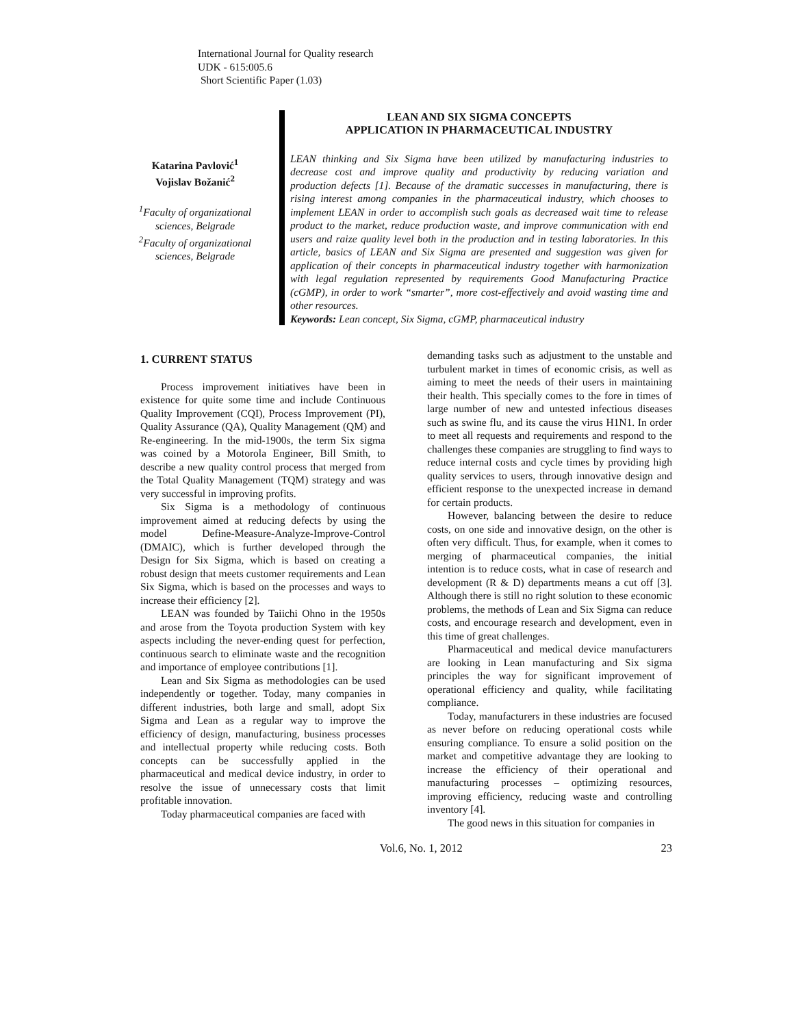International Journal for Quality research
UDK - 615:005.6
Short Scientific Paper (1.03)
Katarina Pavlović<sup>1</sup>
Vojislav Božanić<sup>2</sup>
<sup>1</sup> Faculty of organizational sciences, Belgrade
<sup>2</sup> Faculty of organizational sciences, Belgrade
LEAN AND SIX SIGMA CONCEPTS
APPLICATION IN PHARMACEUTICAL INDUSTRY
LEAN thinking and Six Sigma have been utilized by manufacturing industries to decrease cost and improve quality and productivity by reducing variation and production defects [1]. Because of the dramatic successes in manufacturing, there is rising interest among companies in the pharmaceutical industry, which chooses to implement LEAN in order to accomplish such goals as decreased wait time to release product to the market, reduce production waste, and improve communication with end users and raize quality level both in the production and in testing laboratories. In this article, basics of LEAN and Six Sigma are presented and suggestion was given for application of their concepts in pharmaceutical industry together with harmonization with legal regulation represented by requirements Good Manufacturing Practice (cGMP), in order to work “smarter”, more cost-effectively and avoid wasting time and other resources.
Keywords: Lean concept, Six Sigma, cGMP, pharmaceutical industry
1. CURRENT STATUS
Process improvement initiatives have been in existence for quite some time and include Continuous Quality Improvement (CQI), Process Improvement (PI), Quality Assurance (QA), Quality Management (QM) and Re-engineering. In the mid-1900s, the term Six sigma was coined by a Motorola Engineer, Bill Smith, to describe a new quality control process that merged from the Total Quality Management (TQM) strategy and was very successful in improving profits.
Six Sigma is a methodology of continuous improvement aimed at reducing defects by using the model Define-Measure-Analyze-Improve-Control (DMAIC), which is further developed through the Design for Six Sigma, which is based on creating a robust design that meets customer requirements and Lean Six Sigma, which is based on the processes and ways to increase their efficiency [2].
LEAN was founded by Taiichi Ohno in the 1950s and arose from the Toyota production System with key aspects including the never-ending quest for perfection, continuous search to eliminate waste and the recognition and importance of employee contributions [1].
Lean and Six Sigma as methodologies can be used independently or together. Today, many companies in different industries, both large and small, adopt Six Sigma and Lean as a regular way to improve the efficiency of design, manufacturing, business processes and intellectual property while reducing costs. Both concepts can be successfully applied in the pharmaceutical and medical device industry, in order to resolve the issue of unnecessary costs that limit profitable innovation.
Today pharmaceutical companies are faced with
demanding tasks such as adjustment to the unstable and turbulent market in times of economic crisis, as well as aiming to meet the needs of their users in maintaining their health. This specially comes to the fore in times of large number of new and untested infectious diseases such as swine flu, and its cause the virus H1N1. In order to meet all requests and requirements and respond to the challenges these companies are struggling to find ways to reduce internal costs and cycle times by providing high quality services to users, through innovative design and efficient response to the unexpected increase in demand for certain products.
However, balancing between the desire to reduce costs, on one side and innovative design, on the other is often very difficult. Thus, for example, when it comes to merging of pharmaceutical companies, the initial intention is to reduce costs, what in case of research and development (R & D) departments means a cut off [3]. Although there is still no right solution to these economic problems, the methods of Lean and Six Sigma can reduce costs, and encourage research and development, even in this time of great challenges.
Pharmaceutical and medical device manufacturers are looking in Lean manufacturing and Six sigma principles the way for significant improvement of operational efficiency and quality, while facilitating compliance.
Today, manufacturers in these industries are focused as never before on reducing operational costs while ensuring compliance. To ensure a solid position on the market and competitive advantage they are looking to increase the efficiency of their operational and manufacturing processes – optimizing resources, improving efficiency, reducing waste and controlling inventory [4].
The good news in this situation for companies in
Vol.6, No. 1, 2012 23